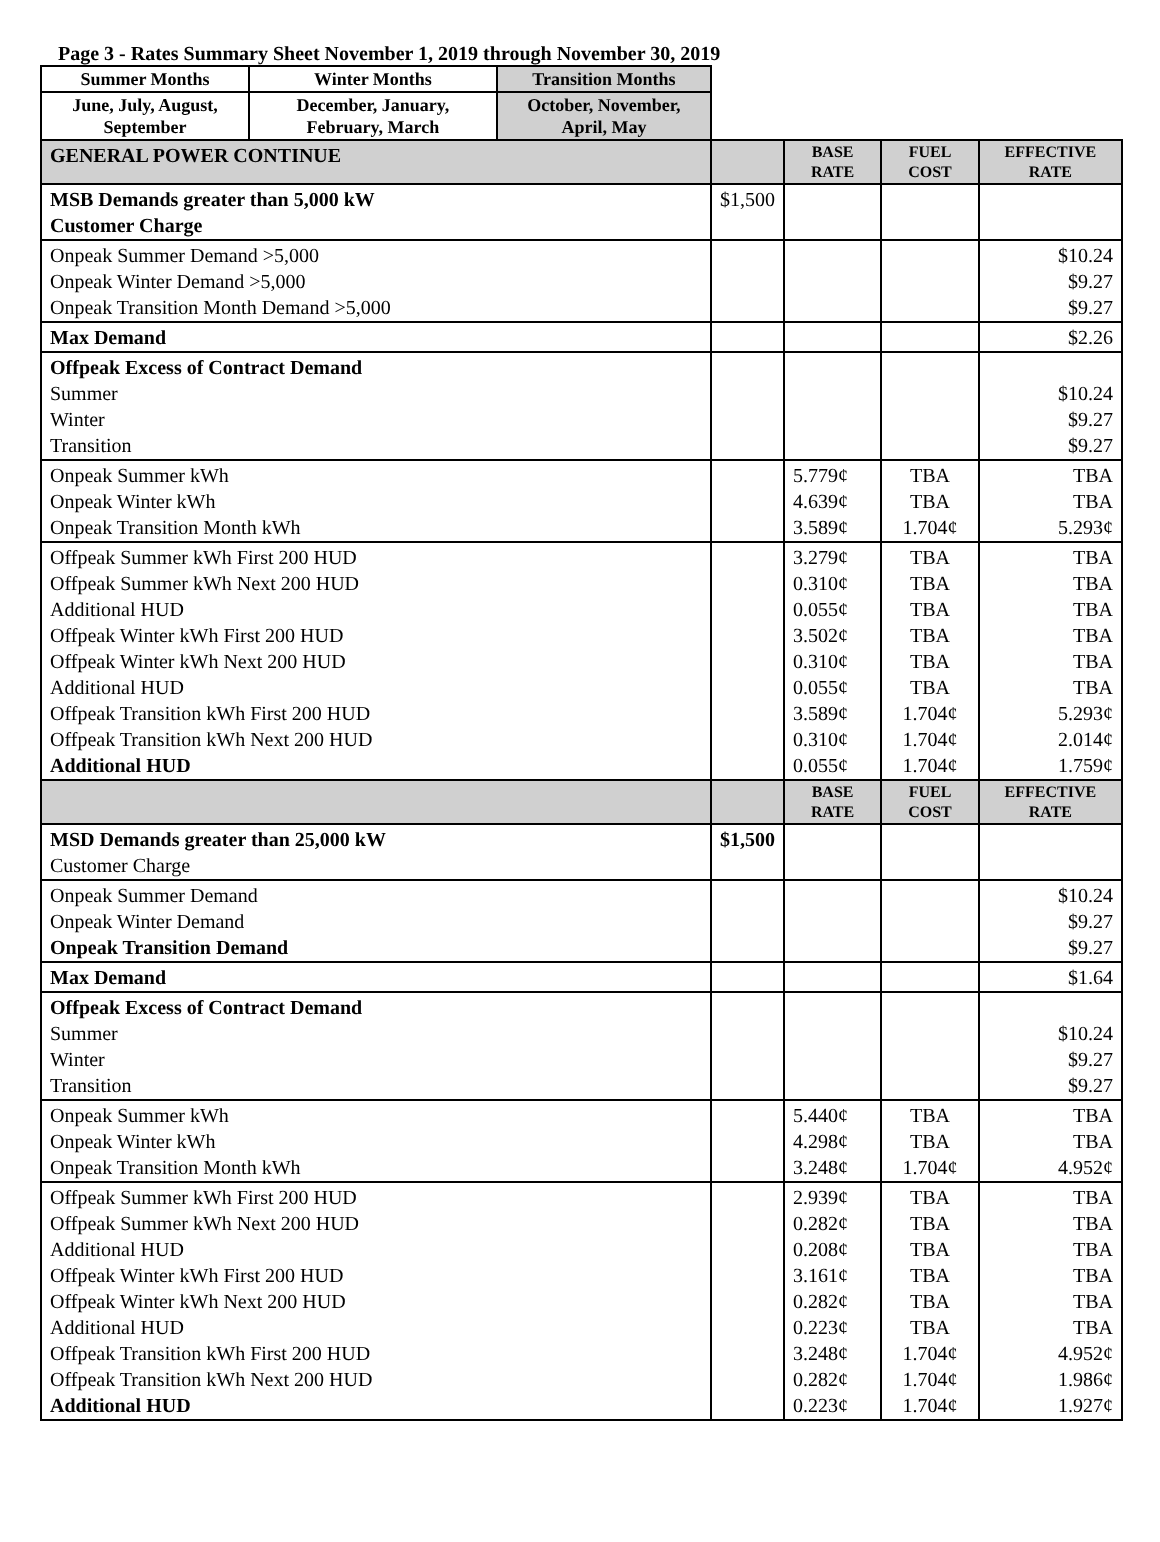Page 3 - Rates Summary Sheet November 1, 2019 through November 30, 2019
| Summer Months | Winter Months | Transition Months | | | | |
| June, July, August, September | December, January, February, March | October, November, April, May | | | | |
| GENERAL POWER CONTINUE | | | | BASE RATE | FUEL COST | EFFECTIVE RATE |
| MSB Demands greater than 5,000 kW Customer Charge | | | $1,500 | | | |
| Onpeak Summer Demand >5,000 Onpeak Winter Demand >5,000 Onpeak Transition Month Demand >5,000 | | | | | | $10.24 $9.27 $9.27 |
| Max Demand | | | | | | $2.26 |
| Offpeak Excess of Contract Demand Summer Winter Transition | | | | | | $10.24 $9.27 $9.27 |
| Onpeak Summer kWh Onpeak Winter kWh Onpeak Transition Month kWh | | | | 5.779¢ 4.639¢ 3.589¢ | TBA TBA 1.704¢ | TBA TBA 5.293¢ |
| Offpeak Summer kWh First 200 HUD Offpeak Summer kWh Next 200 HUD Additional HUD Offpeak Winter kWh First 200 HUD Offpeak Winter kWh Next 200 HUD Additional HUD Offpeak Transition kWh First 200 HUD Offpeak Transition kWh Next 200 HUD Additional HUD | | | | 3.279¢ 0.310¢ 0.055¢ 3.502¢ 0.310¢ 0.055¢ 3.589¢ 0.310¢ 0.055¢ | TBA TBA TBA TBA TBA TBA 1.704¢ 1.704¢ 1.704¢ | TBA TBA TBA TBA TBA TBA 5.293¢ 2.014¢ 1.759¢ |
| | | | | BASE RATE | FUEL COST | EFFECTIVE RATE |
| MSD Demands greater than 25,000 kW Customer Charge | | | $1,500 | | | |
| Onpeak Summer Demand Onpeak Winter Demand Onpeak Transition Demand | | | | | | $10.24 $9.27 $9.27 |
| Max Demand | | | | | | $1.64 |
| Offpeak Excess of Contract Demand Summer Winter Transition | | | | | | $10.24 $9.27 $9.27 |
| Onpeak Summer kWh Onpeak Winter kWh Onpeak Transition Month kWh | | | | 5.440¢ 4.298¢ 3.248¢ | TBA TBA 1.704¢ | TBA TBA 4.952¢ |
| Offpeak Summer kWh First 200 HUD Offpeak Summer kWh Next 200 HUD Additional HUD Offpeak Winter kWh First 200 HUD Offpeak Winter kWh Next 200 HUD Additional HUD Offpeak Transition kWh First 200 HUD Offpeak Transition kWh Next 200 HUD Additional HUD | | | | 2.939¢ 0.282¢ 0.208¢ 3.161¢ 0.282¢ 0.223¢ 3.248¢ 0.282¢ 0.223¢ | TBA TBA TBA TBA TBA TBA 1.704¢ 1.704¢ 1.704¢ | TBA TBA TBA TBA TBA TBA 4.952¢ 1.986¢ 1.927¢ |